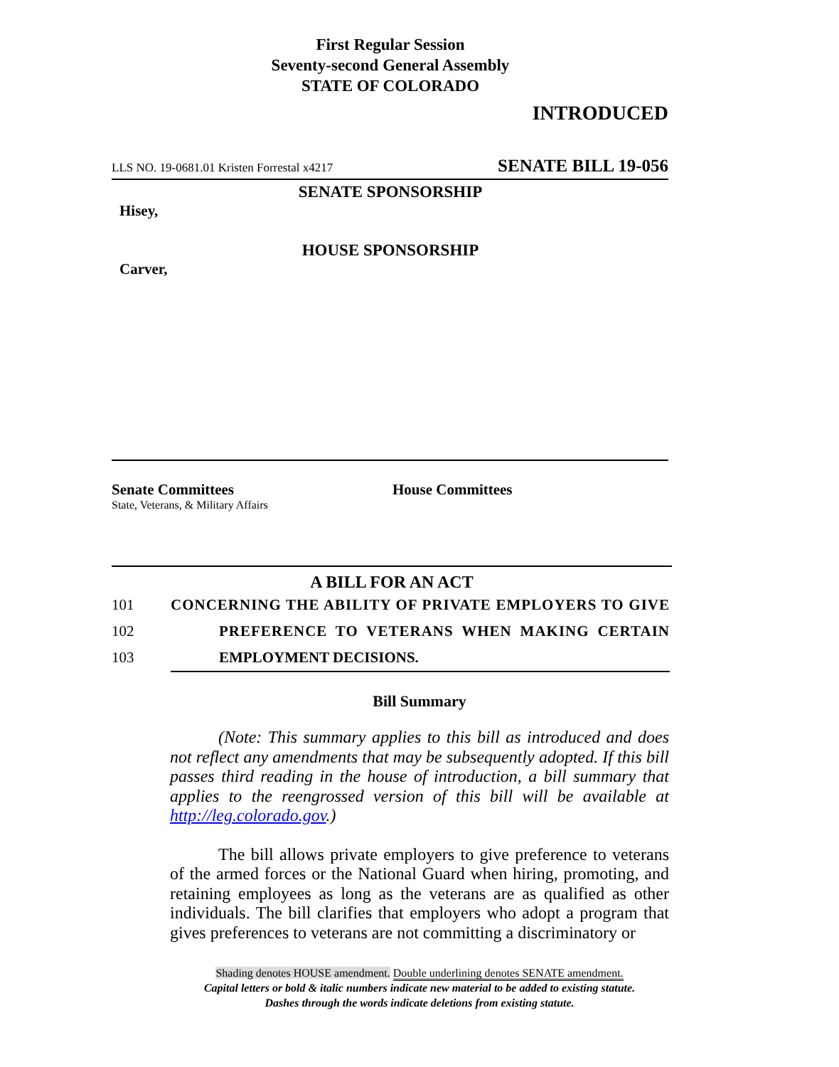First Regular Session
Seventy-second General Assembly
STATE OF COLORADO
INTRODUCED
LLS NO. 19-0681.01 Kristen Forrestal x4217 SENATE BILL 19-056
SENATE SPONSORSHIP
Hisey,
HOUSE SPONSORSHIP
Carver,
Senate Committees
State, Veterans, & Military Affairs
House Committees
A BILL FOR AN ACT
101 CONCERNING THE ABILITY OF PRIVATE EMPLOYERS TO GIVE
102 PREFERENCE TO VETERANS WHEN MAKING CERTAIN
103 EMPLOYMENT DECISIONS.
Bill Summary
(Note: This summary applies to this bill as introduced and does not reflect any amendments that may be subsequently adopted. If this bill passes third reading in the house of introduction, a bill summary that applies to the reengrossed version of this bill will be available at http://leg.colorado.gov.)
The bill allows private employers to give preference to veterans of the armed forces or the National Guard when hiring, promoting, and retaining employees as long as the veterans are as qualified as other individuals. The bill clarifies that employers who adopt a program that gives preferences to veterans are not committing a discriminatory or
Shading denotes HOUSE amendment. Double underlining denotes SENATE amendment.
Capital letters or bold & italic numbers indicate new material to be added to existing statute.
Dashes through the words indicate deletions from existing statute.